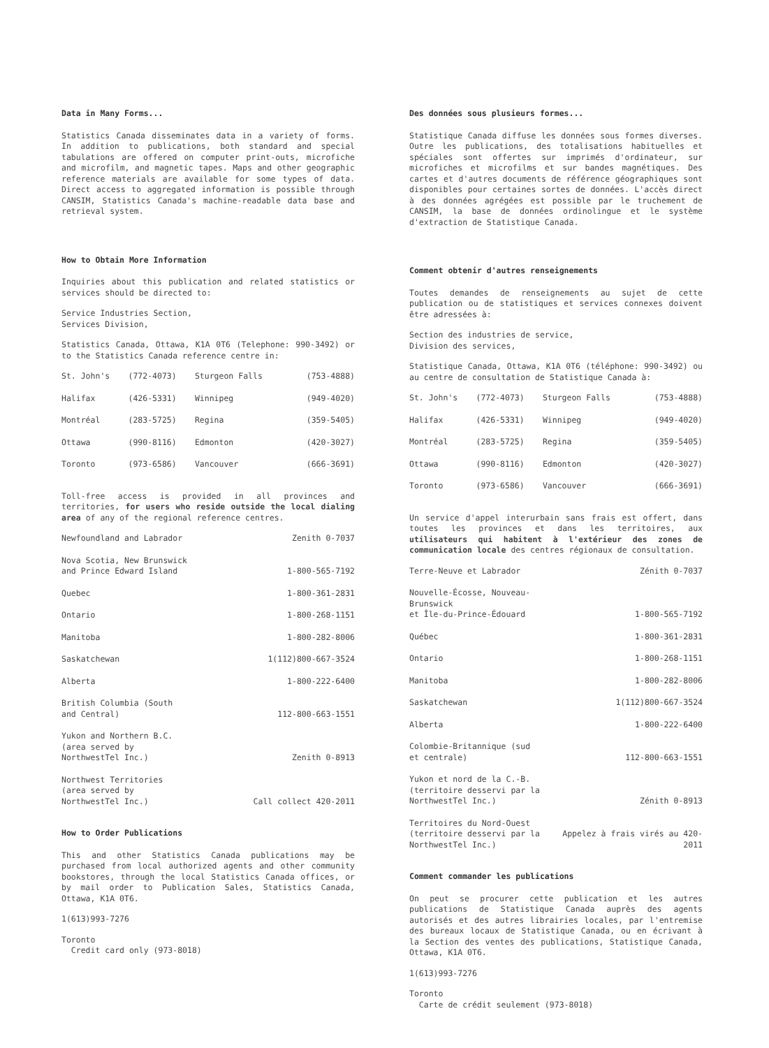Data in Many Forms...
Statistics Canada disseminates data in a variety of forms. In addition to publications, both standard and special tabulations are offered on computer print-outs, microfiche and microfilm, and magnetic tapes. Maps and other geographic reference materials are available for some types of data. Direct access to aggregated information is possible through CANSIM, Statistics Canada's machine-readable data base and retrieval system.
How to Obtain More Information
Inquiries about this publication and related statistics or services should be directed to:
Service Industries Section,
Services Division,
Statistics Canada, Ottawa, K1A 0T6 (Telephone: 990-3492) or to the Statistics Canada reference centre in:
| St. John's | (772-4073) | Sturgeon Falls | (753-4888) |
| Halifax | (426-5331) | Winnipeg | (949-4020) |
| Montréal | (283-5725) | Regina | (359-5405) |
| Ottawa | (990-8116) | Edmonton | (420-3027) |
| Toronto | (973-6586) | Vancouver | (666-3691) |
Toll-free access is provided in all provinces and territories, for users who reside outside the local dialing area of any of the regional reference centres.
| Newfoundland and Labrador | Zenith 0-7037 |
| Nova Scotia, New Brunswick and Prince Edward Island | 1-800-565-7192 |
| Quebec | 1-800-361-2831 |
| Ontario | 1-800-268-1151 |
| Manitoba | 1-800-282-8006 |
| Saskatchewan | 1(112)800-667-3524 |
| Alberta | 1-800-222-6400 |
| British Columbia (South and Central) | 112-800-663-1551 |
| Yukon and Northern B.C. (area served by NorthwestTel Inc.) | Zenith 0-8913 |
| Northwest Territories (area served by NorthwestTel Inc.) | Call collect 420-2011 |
How to Order Publications
This and other Statistics Canada publications may be purchased from local authorized agents and other community bookstores, through the local Statistics Canada offices, or by mail order to Publication Sales, Statistics Canada, Ottawa, K1A 0T6.
1(613)993-7276
Toronto
Credit card only (973-8018)
Des données sous plusieurs formes...
Statistique Canada diffuse les données sous formes diverses. Outre les publications, des totalisations habituelles et spéciales sont offertes sur imprimés d'ordinateur, sur microfiches et microfilms et sur bandes magnétiques. Des cartes et d'autres documents de référence géographiques sont disponibles pour certaines sortes de données. L'accès direct à des données agrégées est possible par le truchement de CANSIM, la base de données ordinolingue et le système d'extraction de Statistique Canada.
Comment obtenir d'autres renseignements
Toutes demandes de renseignements au sujet de cette publication ou de statistiques et services connexes doivent être adressées à:
Section des industries de service,
Division des services,
Statistique Canada, Ottawa, K1A 0T6 (téléphone: 990-3492) ou au centre de consultation de Statistique Canada à:
| St. John's | (772-4073) | Sturgeon Falls | (753-4888) |
| Halifax | (426-5331) | Winnipeg | (949-4020) |
| Montréal | (283-5725) | Regina | (359-5405) |
| Ottawa | (990-8116) | Edmonton | (420-3027) |
| Toronto | (973-6586) | Vancouver | (666-3691) |
Un service d'appel interurbain sans frais est offert, dans toutes les provinces et dans les territoires, aux utilisateurs qui habitent à l'extérieur des zones de communication locale des centres régionaux de consultation.
| Terre-Neuve et Labrador | Zénith 0-7037 |
| Nouvelle-Écosse, Nouveau-Brunswick et Île-du-Prince-Édouard | 1-800-565-7192 |
| Québec | 1-800-361-2831 |
| Ontario | 1-800-268-1151 |
| Manitoba | 1-800-282-8006 |
| Saskatchewan | 1(112)800-667-3524 |
| Alberta | 1-800-222-6400 |
| Colombie-Britannique (sud et centrale) | 112-800-663-1551 |
| Yukon et nord de la C.-B. (territoire desservi par la NorthwestTel Inc.) | Zénith 0-8913 |
| Territoires du Nord-Ouest (territoire desservi par la NorthwestTel Inc.) | Appelez à frais virés au 420-2011 |
Comment commander les publications
On peut se procurer cette publication et les autres publications de Statistique Canada auprès des agents autorisés et des autres librairies locales, par l'entremise des bureaux locaux de Statistique Canada, ou en écrivant à la Section des ventes des publications, Statistique Canada, Ottawa, K1A 0T6.
1(613)993-7276
Toronto
Carte de crédit seulement (973-8018)